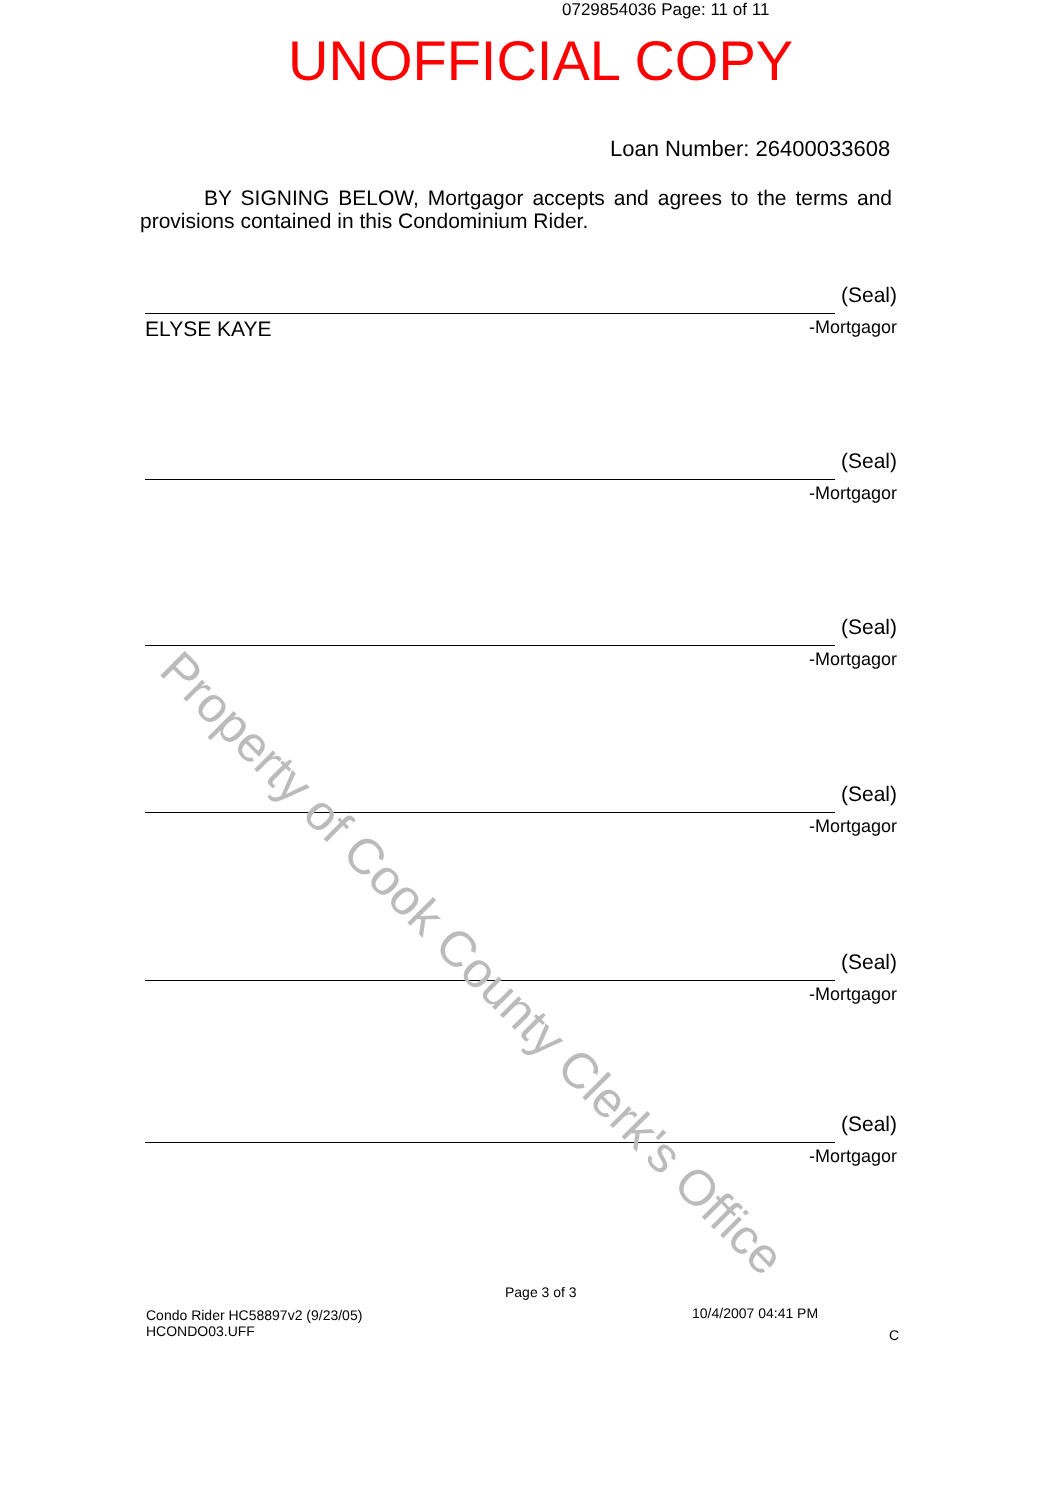0729854036 Page: 11 of 11
UNOFFICIAL COPY
Loan Number: 26400033608
BY SIGNING BELOW, Mortgagor accepts and agrees to the terms and provisions contained in this Condominium Rider.
(Seal)
ELYSE KAYE -Mortgagor
(Seal)
-Mortgagor
(Seal)
-Mortgagor
(Seal)
-Mortgagor
(Seal)
-Mortgagor
(Seal)
-Mortgagor
Property of Cook County Clerk's Office
Page 3 of 3
Condo Rider HC58897v2 (9/23/05)
HCONDO03.UFF
10/4/2007 04:41 PM
C